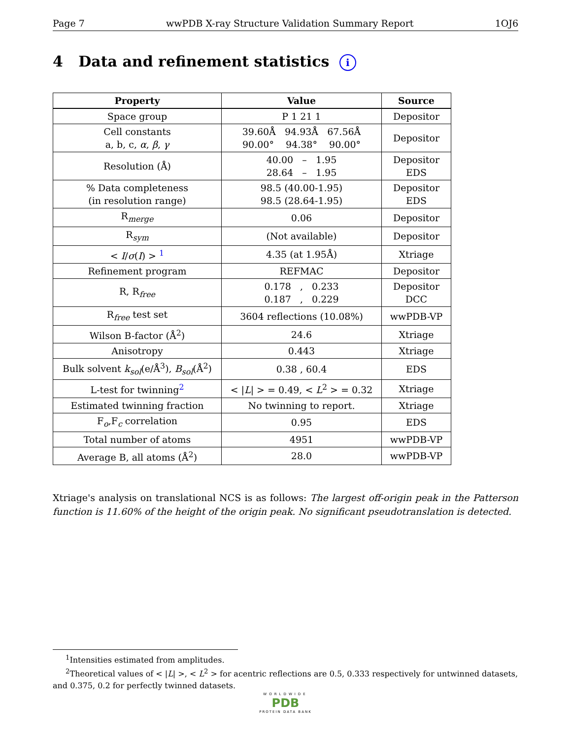Page 7 wwPDB X-ray Structure Validation Summary Report 1OJ6
4 Data and refinement statistics i
| Property | Value | Source |
| --- | --- | --- |
| Space group | P 1 21 1 | Depositor |
| Cell constants a, b, c, α , β , γ | 39.60Å 94.93Å 67.56Å 90.00° 94.38° 90.00° | Depositor |
| Resolution (Å) | 40.00 – 1.95 28.64 – 1.95 | Depositor EDS |
| % Data completeness (in resolution range) | 98.5 (40.00-1.95) 98.5 (28.64-1.95) | Depositor EDS |
| R<sub>merge</sub> | 0.06 | Depositor |
| R<sub>sym</sub> | (Not available) | Depositor |
| < I / σ ( I ) > <sup>1</sup> | 4.35 (at 1.95Å) | Xtriage |
| Refinement program | REFMAC | Depositor |
| R, R<sub>free</sub> | 0.178 , 0.233 0.187 , 0.229 | Depositor DCC |
| R<sub>free</sub> test set | 3604 reflections (10.08%) | wwPDB-VP |
| Wilson B-factor (Å<sup>2</sup>) | 24.6 | Xtriage |
| Anisotropy | 0.443 | Xtriage |
| Bulk solvent k<sub>sol</sub>(e/Å<sup>3</sup>), B<sub>sol</sub>(Å<sup>2</sup>) | 0.38 , 60.4 | EDS |
| L-test for twinning<sup>2</sup> | < / L / > = 0.49, < L<sup>2</sup> > = 0.32 | Xtriage |
| Estimated twinning fraction | No twinning to report. | Xtriage |
| F<sub>o</sub>,F<sub>c</sub> correlation | 0.95 | EDS |
| Total number of atoms | 4951 | wwPDB-VP |
| Average B, all atoms (Å<sup>2</sup>) | 28.0 | wwPDB-VP |
Xtriage's analysis on translational NCS is as follows: The largest off-origin peak in the Patterson function is 11.60% of the height of the origin peak. No significant pseudotranslation is detected.
<sup>1</sup> Intensities estimated from amplitudes.
<sup>2</sup> Theoretical values of < |L| >, < L<sup>2</sup> > for acentric reflections are 0.5, 0.333 respectively for untwinned datasets, and 0.375, 0.2 for perfectly twinned datasets.
WORLDWIDE
PDB
PROTEIN DATA BANK